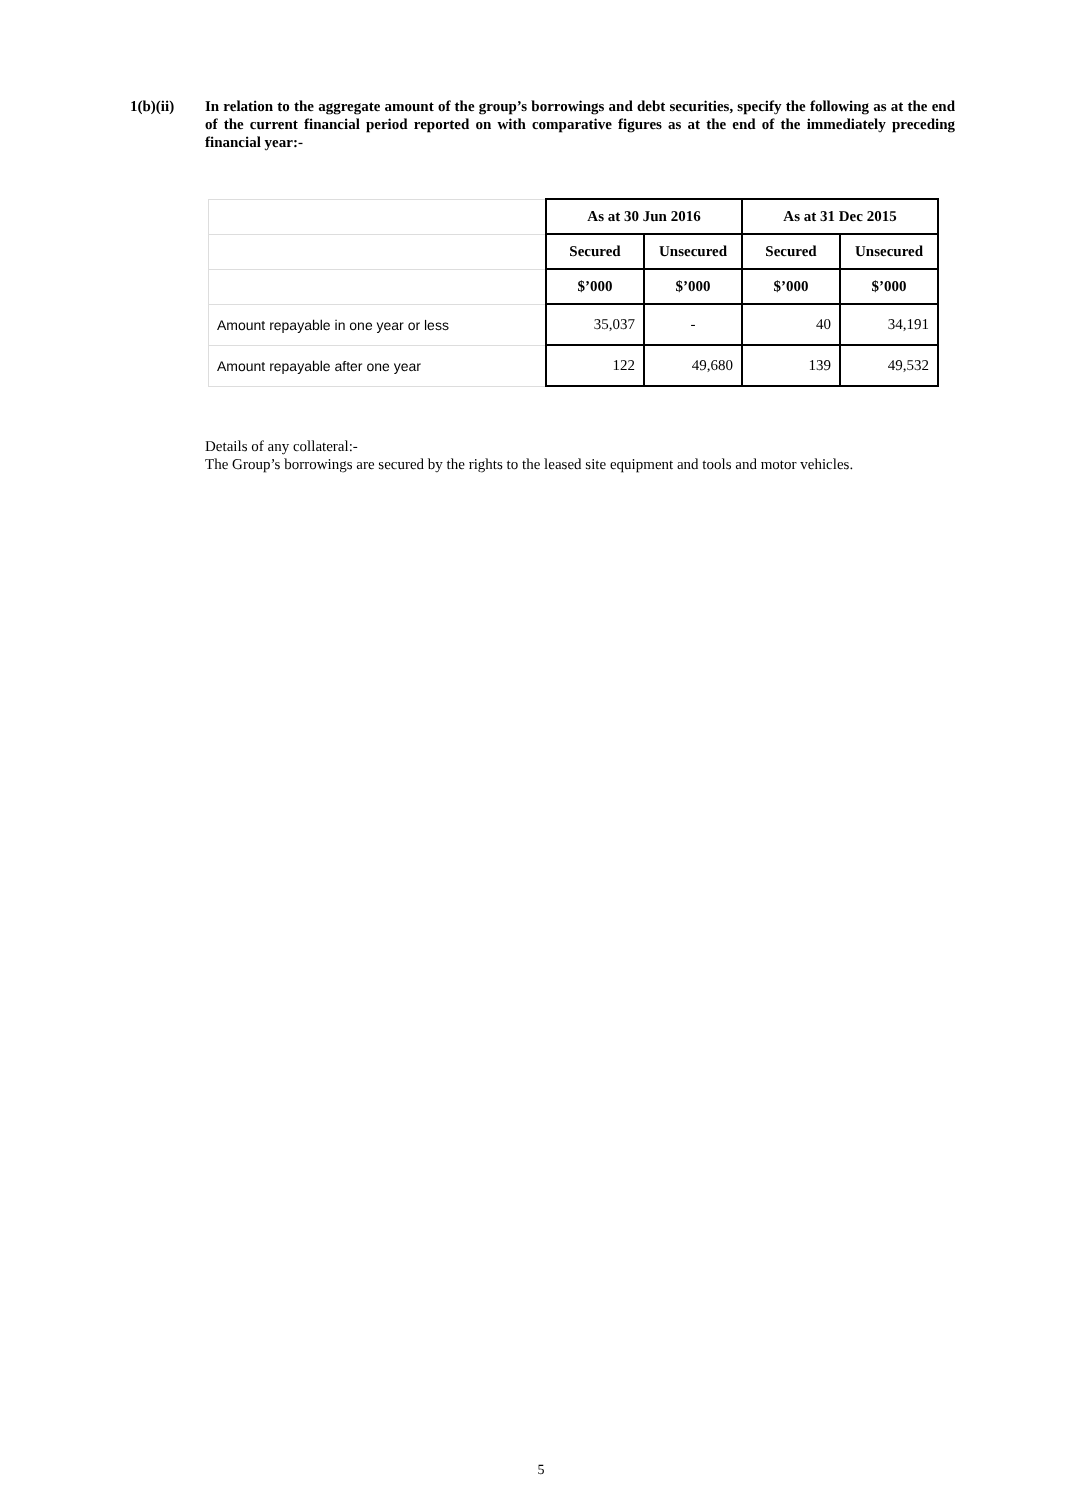1(b)(ii) In relation to the aggregate amount of the group’s borrowings and debt securities, specify the following as at the end of the current financial period reported on with comparative figures as at the end of the immediately preceding financial year:-
| | As at 30 Jun 2016 | | As at 31 Dec 2015 | |
| | Secured | Unsecured | Secured | Unsecured |
| | $’000 | $’000 | $’000 | $’000 |
| Amount repayable in one year or less | 35,037 | - | 40 | 34,191 |
| Amount repayable after one year | 122 | 49,680 | 139 | 49,532 |
Details of any collateral:-
The Group’s borrowings are secured by the rights to the leased site equipment and tools and motor vehicles.
5